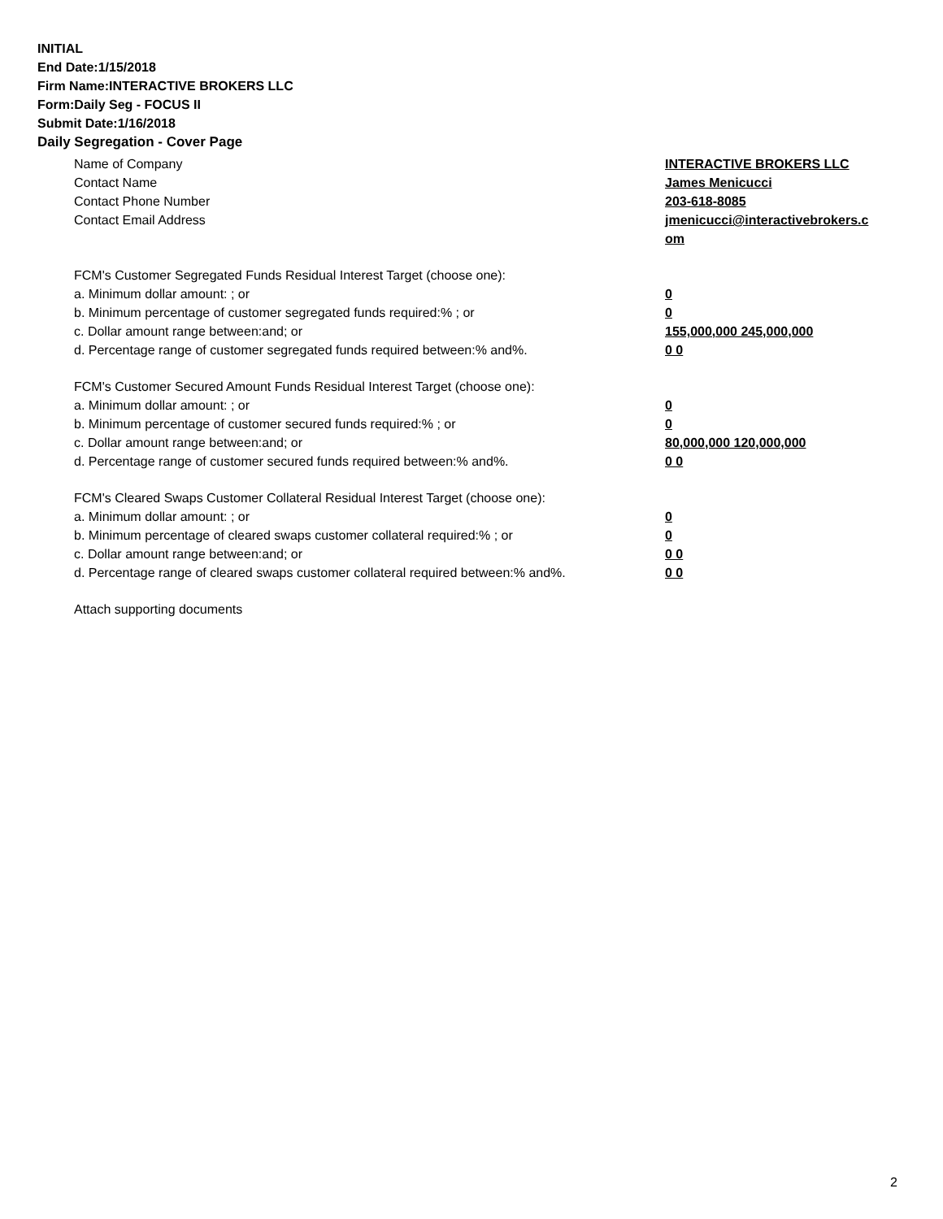INITIAL
End Date:1/15/2018
Firm Name:INTERACTIVE BROKERS LLC
Form:Daily Seg - FOCUS II
Submit Date:1/16/2018
Daily Segregation - Cover Page
Name of Company INTERACTIVE BROKERS LLC
Contact Name James Menicucci
Contact Phone Number 203-618-8085
Contact Email Address jmenicucci@interactivebrokers.c
om
FCM's Customer Segregated Funds Residual Interest Target (choose one):
a. Minimum dollar amount: ; or 0
b. Minimum percentage of customer segregated funds required:% ; or 0
c. Dollar amount range between:and; or 155,000,000 245,000,000
d. Percentage range of customer segregated funds required between:% and%. 0 0
FCM's Customer Secured Amount Funds Residual Interest Target (choose one):
a. Minimum dollar amount: ; or 0
b. Minimum percentage of customer secured funds required:% ; or 0
c. Dollar amount range between:and; or 80,000,000 120,000,000
d. Percentage range of customer secured funds required between:% and%. 0 0
FCM's Cleared Swaps Customer Collateral Residual Interest Target (choose one):
a. Minimum dollar amount: ; or 0
b. Minimum percentage of cleared swaps customer collateral required:% ; or 0
c. Dollar amount range between:and; or 0 0
d. Percentage range of cleared swaps customer collateral required between:% and%.
0 0
Attach supporting documents
2